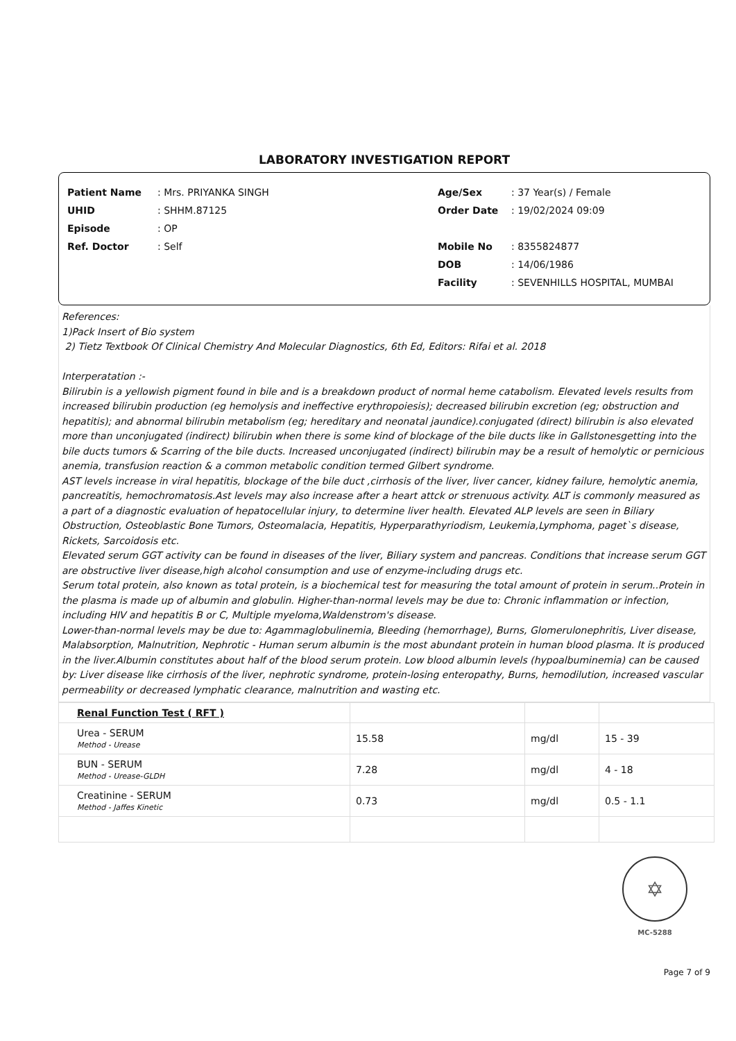LABORATORY INVESTIGATION REPORT
Patient Name: Mrs. PRIYANKA SINGH
UHID: SHHM.87125
Episode: OP
Ref. Doctor: Self
Age/Sex: 37 Year(s) / Female
Order Date: 19/02/2024 09:09
Mobile No: 8355824877
DOB: 14/06/1986
Facility: SEVENHILLS HOSPITAL, MUMBAI
References:
1)Pack Insert of Bio system
2) Tietz Textbook Of Clinical Chemistry And Molecular Diagnostics, 6th Ed, Editors: Rifai et al. 2018
Interperatation :-
Bilirubin is a yellowish pigment found in bile and is a breakdown product of normal heme catabolism. Elevated levels results from increased bilirubin production (eg hemolysis and ineffective erythropoiesis); decreased bilirubin excretion (eg; obstruction and hepatitis); and abnormal bilirubin metabolism (eg; hereditary and neonatal jaundice).conjugated (direct) bilirubin is also elevated more than unconjugated (indirect) bilirubin when there is some kind of blockage of the bile ducts like in Gallstonesgetting into the bile ducts tumors & Scarring of the bile ducts. Increased unconjugated (indirect) bilirubin may be a result of hemolytic or pernicious anemia, transfusion reaction & a common metabolic condition termed Gilbert syndrome.
AST levels increase in viral hepatitis, blockage of the bile duct ,cirrhosis of the liver, liver cancer, kidney failure, hemolytic anemia, pancreatitis, hemochromatosis.Ast levels may also increase after a heart attck or strenuous activity. ALT is commonly measured as a part of a diagnostic evaluation of hepatocellular injury, to determine liver health. Elevated ALP levels are seen in Biliary Obstruction, Osteoblastic Bone Tumors, Osteomalacia, Hepatitis, Hyperparathyriodism, Leukemia,Lymphoma, paget`s disease, Rickets, Sarcoidosis etc.
Elevated serum GGT activity can be found in diseases of the liver, Biliary system and pancreas. Conditions that increase serum GGT are obstructive liver disease,high alcohol consumption and use of enzyme-including drugs etc.
Serum total protein, also known as total protein, is a biochemical test for measuring the total amount of protein in serum..Protein in the plasma is made up of albumin and globulin. Higher-than-normal levels may be due to: Chronic inflammation or infection, including HIV and hepatitis B or C, Multiple myeloma,Waldenstrom's disease.
Lower-than-normal levels may be due to: Agammaglobulinemia, Bleeding (hemorrhage), Burns, Glomerulonephritis, Liver disease, Malabsorption, Malnutrition, Nephrotic - Human serum albumin is the most abundant protein in human blood plasma. It is produced in the liver.Albumin constitutes about half of the blood serum protein. Low blood albumin levels (hypoalbuminemia) can be caused by: Liver disease like cirrhosis of the liver, nephrotic syndrome, protein-losing enteropathy, Burns, hemodilution, increased vascular permeability or decreased lymphatic clearance, malnutrition and wasting etc.
| Renal Function Test ( RFT ) | | | |
| Urea - SERUM Method - Urease | 15.58 | mg/dl | 15 - 39 |
| BUN - SERUM Method - Urease-GLDH | 7.28 | mg/dl | 4 - 18 |
| Creatinine - SERUM Method - Jaffes Kinetic | 0.73 | mg/dl | 0.5 - 1.1 |
✡
MC-5288
Page 7 of 9